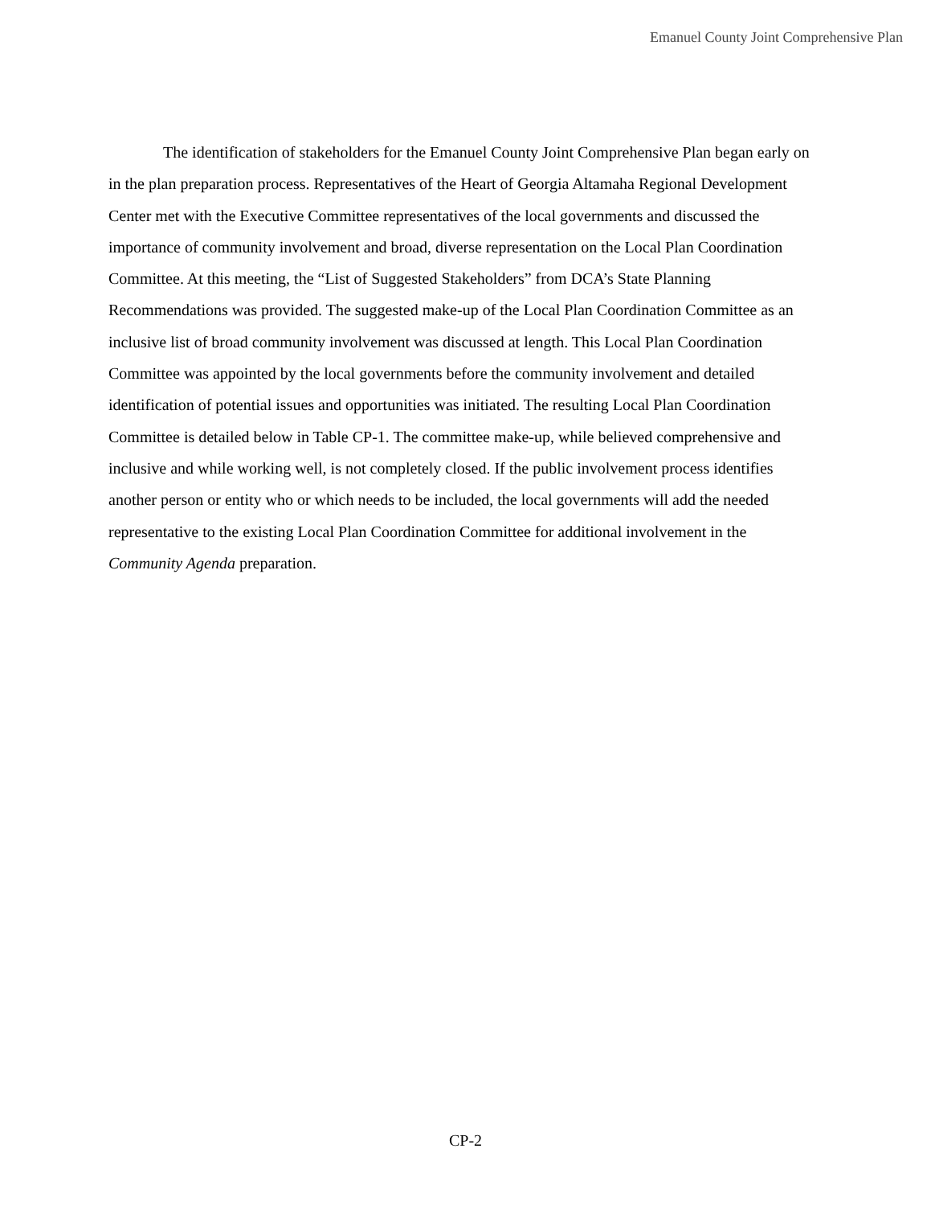Emanuel County Joint Comprehensive Plan
The identification of stakeholders for the Emanuel County Joint Comprehensive Plan began early on in the plan preparation process. Representatives of the Heart of Georgia Altamaha Regional Development Center met with the Executive Committee representatives of the local governments and discussed the importance of community involvement and broad, diverse representation on the Local Plan Coordination Committee. At this meeting, the “List of Suggested Stakeholders” from DCA’s State Planning Recommendations was provided. The suggested make-up of the Local Plan Coordination Committee as an inclusive list of broad community involvement was discussed at length. This Local Plan Coordination Committee was appointed by the local governments before the community involvement and detailed identification of potential issues and opportunities was initiated. The resulting Local Plan Coordination Committee is detailed below in Table CP-1. The committee make-up, while believed comprehensive and inclusive and while working well, is not completely closed. If the public involvement process identifies another person or entity who or which needs to be included, the local governments will add the needed representative to the existing Local Plan Coordination Committee for additional involvement in the Community Agenda preparation.
CP-2